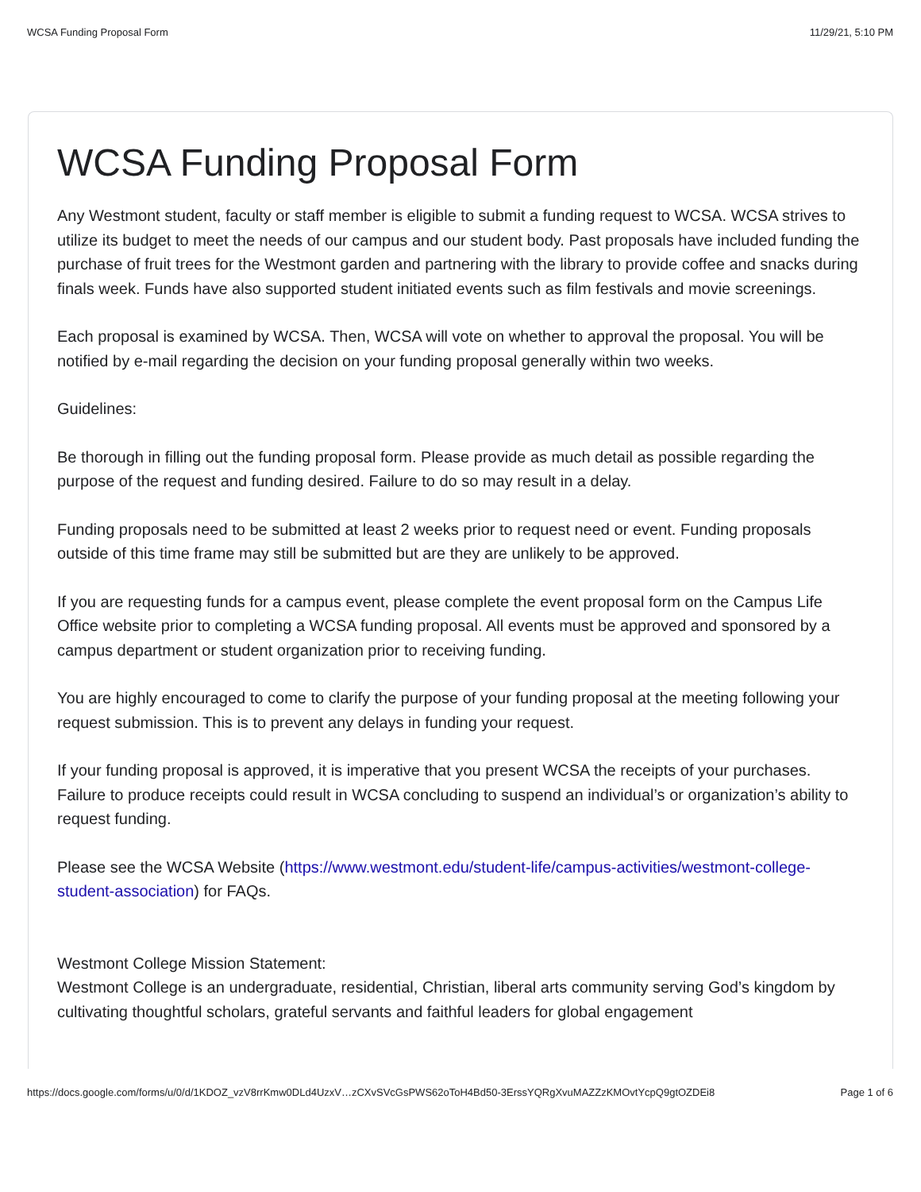WCSA Funding Proposal Form 11/29/21, 5:10 PM
WCSA Funding Proposal Form
Any Westmont student, faculty or staff member is eligible to submit a funding request to WCSA. WCSA strives to utilize its budget to meet the needs of our campus and our student body. Past proposals have included funding the purchase of fruit trees for the Westmont garden and partnering with the library to provide coffee and snacks during finals week. Funds have also supported student initiated events such as film festivals and movie screenings.
Each proposal is examined by WCSA. Then, WCSA will vote on whether to approval the proposal. You will be notified by e-mail regarding the decision on your funding proposal generally within two weeks.
Guidelines:
Be thorough in filling out the funding proposal form. Please provide as much detail as possible regarding the purpose of the request and funding desired. Failure to do so may result in a delay.
Funding proposals need to be submitted at least 2 weeks prior to request need or event. Funding proposals outside of this time frame may still be submitted but are they are unlikely to be approved.
If you are requesting funds for a campus event, please complete the event proposal form on the Campus Life Office website prior to completing a WCSA funding proposal. All events must be approved and sponsored by a campus department or student organization prior to receiving funding.
You are highly encouraged to come to clarify the purpose of your funding proposal at the meeting following your request submission. This is to prevent any delays in funding your request.
If your funding proposal is approved, it is imperative that you present WCSA the receipts of your purchases. Failure to produce receipts could result in WCSA concluding to suspend an individual’s or organization’s ability to request funding.
Please see the WCSA Website (https://www.westmont.edu/student-life/campus-activities/westmont-college-student-association) for FAQs.
Westmont College Mission Statement:
Westmont College is an undergraduate, residential, Christian, liberal arts community serving God’s kingdom by cultivating thoughtful scholars, grateful servants and faithful leaders for global engagement
https://docs.google.com/forms/u/0/d/1KDOZ_vzV8rrKmw0DLd4UzxV…zCXvSVcGsPWS62oToH4Bd50-3ErssYQRgXvuMAZZzKMOvtYcpQ9gtOZDEi8 Page 1 of 6